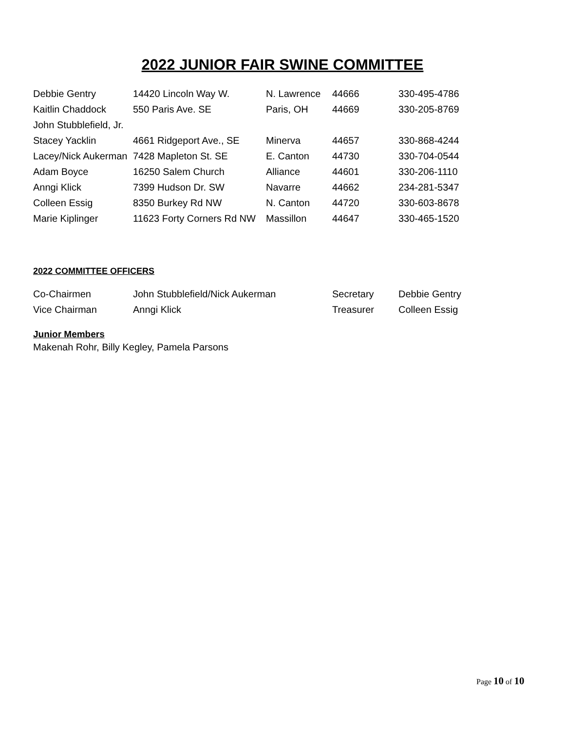2022 JUNIOR FAIR SWINE COMMITTEE
| Debbie Gentry | 14420 Lincoln Way W. | N. Lawrence | 44666 | 330-495-4786 |
| Kaitlin Chaddock | 550 Paris Ave. SE | Paris, OH | 44669 | 330-205-8769 |
| John Stubblefield, Jr. | | | | |
| Stacey Yacklin | 4661 Ridgeport Ave., SE | Minerva | 44657 | 330-868-4244 |
| Lacey/Nick Aukerman | 7428 Mapleton St. SE | E. Canton | 44730 | 330-704-0544 |
| Adam Boyce | 16250 Salem Church | Alliance | 44601 | 330-206-1110 |
| Anngi Klick | 7399 Hudson Dr. SW | Navarre | 44662 | 234-281-5347 |
| Colleen Essig | 8350 Burkey Rd NW | N. Canton | 44720 | 330-603-8678 |
| Marie Kiplinger | 11623 Forty Corners Rd NW | Massillon | 44647 | 330-465-1520 |
2022 COMMITTEE OFFICERS
| Co-Chairmen | John Stubblefield/Nick Aukerman | Secretary | Debbie Gentry |
| Vice Chairman | Anngi Klick | Treasurer | Colleen Essig |
Junior Members
Makenah Rohr, Billy Kegley, Pamela Parsons
Page 10 of 10